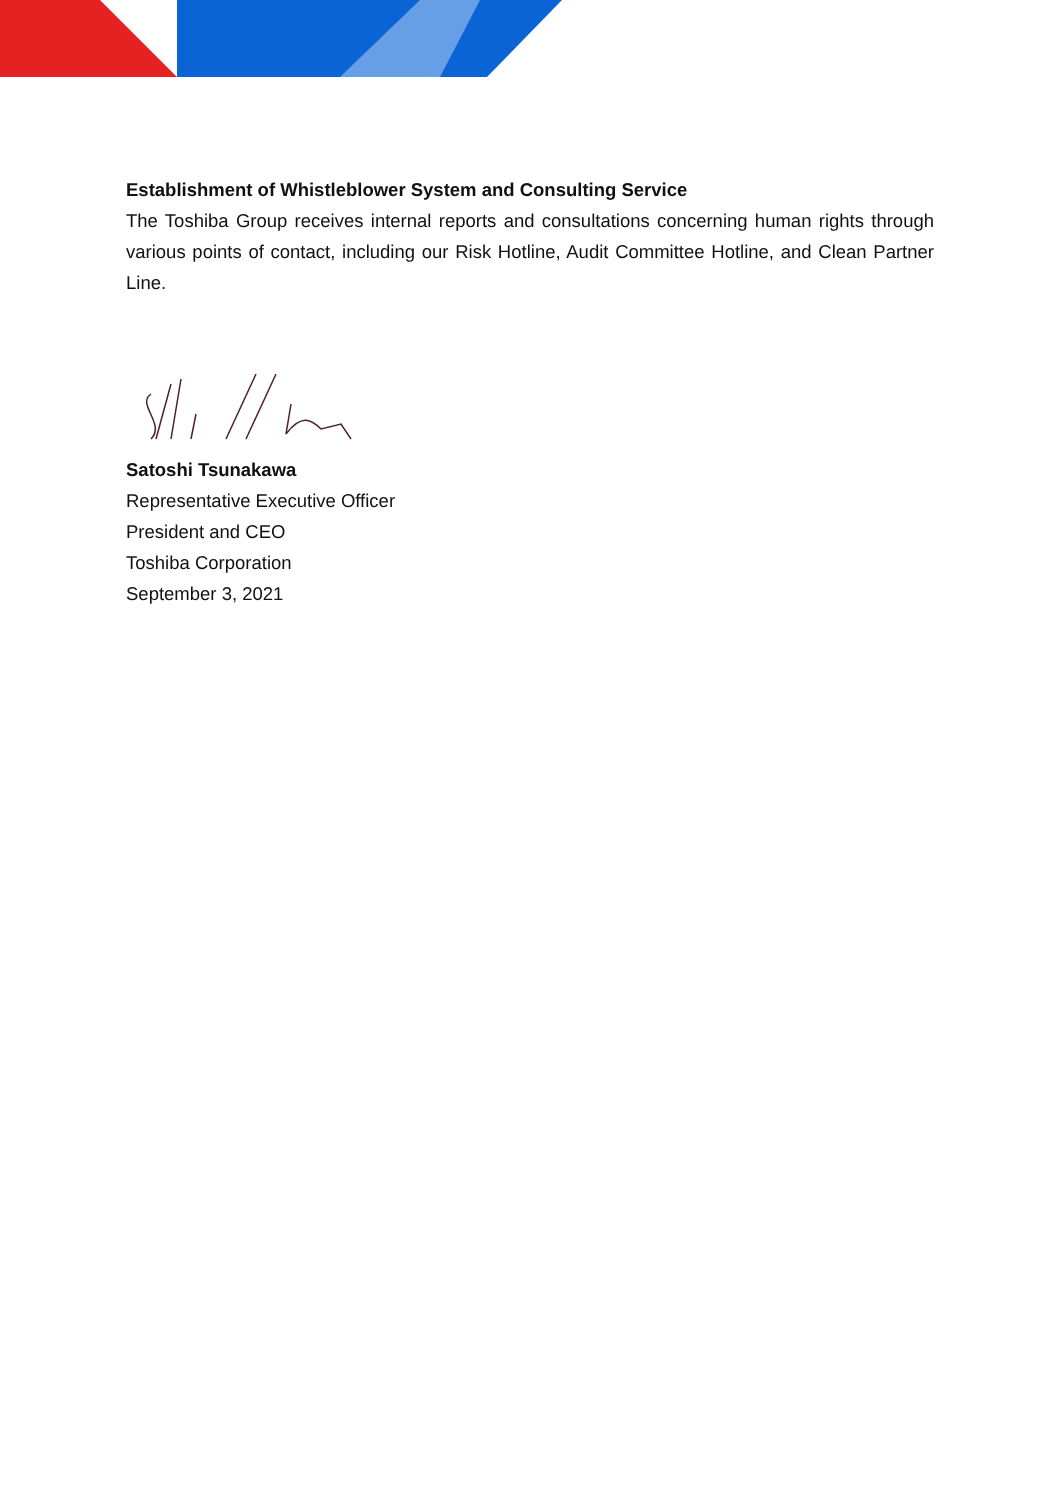Establishment of Whistleblower System and Consulting Service
The Toshiba Group receives internal reports and consultations concerning human rights through various points of contact, including our Risk Hotline, Audit Committee Hotline, and Clean Partner Line.
Satoshi Tsunakawa
Representative Executive Officer
President and CEO
Toshiba Corporation
September 3, 2021